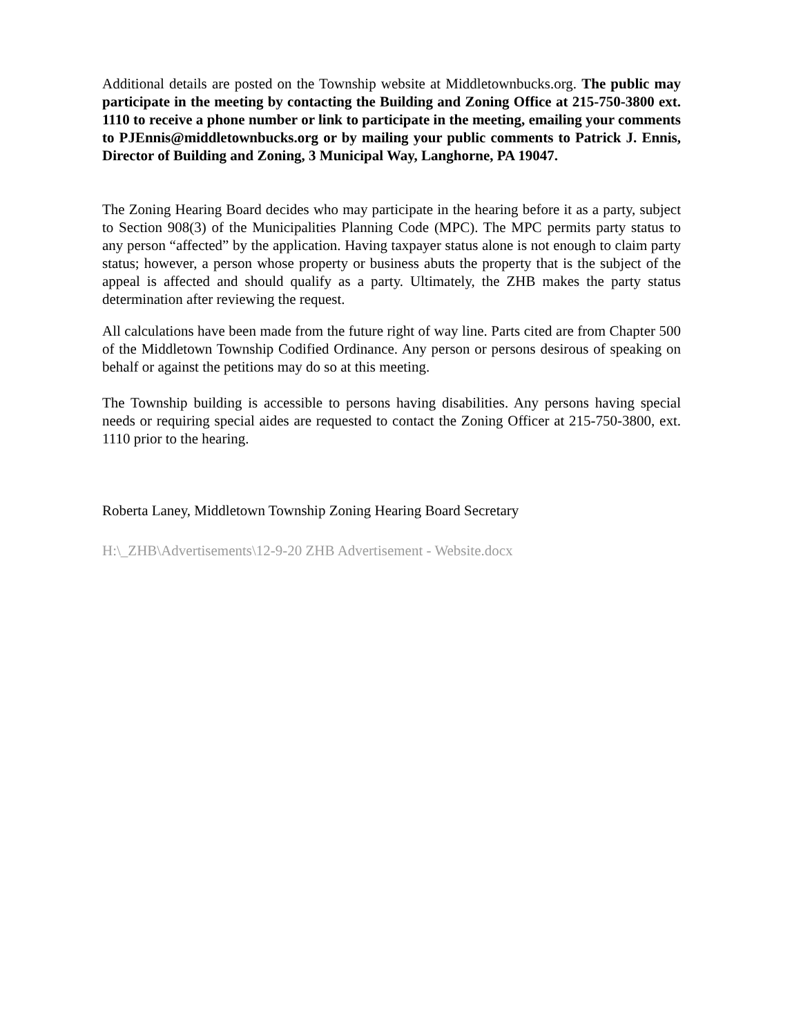Additional details are posted on the Township website at Middletownbucks.org. The public may participate in the meeting by contacting the Building and Zoning Office at 215-750-3800 ext. 1110 to receive a phone number or link to participate in the meeting, emailing your comments to PJEnnis@middletownbucks.org or by mailing your public comments to Patrick J. Ennis, Director of Building and Zoning, 3 Municipal Way, Langhorne, PA 19047.
The Zoning Hearing Board decides who may participate in the hearing before it as a party, subject to Section 908(3) of the Municipalities Planning Code (MPC). The MPC permits party status to any person “affected” by the application. Having taxpayer status alone is not enough to claim party status; however, a person whose property or business abuts the property that is the subject of the appeal is affected and should qualify as a party. Ultimately, the ZHB makes the party status determination after reviewing the request.
All calculations have been made from the future right of way line. Parts cited are from Chapter 500 of the Middletown Township Codified Ordinance. Any person or persons desirous of speaking on behalf or against the petitions may do so at this meeting.
The Township building is accessible to persons having disabilities. Any persons having special needs or requiring special aides are requested to contact the Zoning Officer at 215-750-3800, ext. 1110 prior to the hearing.
Roberta Laney, Middletown Township Zoning Hearing Board Secretary
H:\_ZHB\Advertisements\12-9-20 ZHB Advertisement - Website.docx